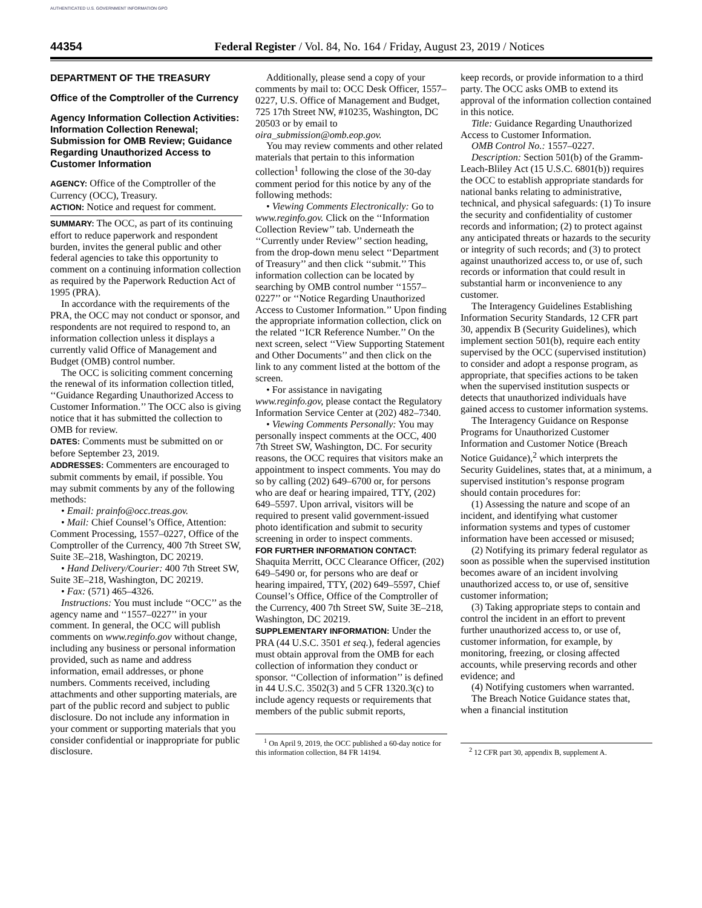AUTHENTICATED U.S. GOVERNMENT INFORMATION GPO
44354 Federal Register / Vol. 84, No. 164 / Friday, August 23, 2019 / Notices
DEPARTMENT OF THE TREASURY
Office of the Comptroller of the Currency
Agency Information Collection Activities: Information Collection Renewal; Submission for OMB Review; Guidance Regarding Unauthorized Access to Customer Information
AGENCY: Office of the Comptroller of the Currency (OCC), Treasury.
ACTION: Notice and request for comment.
SUMMARY: The OCC, as part of its continuing effort to reduce paperwork and respondent burden, invites the general public and other federal agencies to take this opportunity to comment on a continuing information collection as required by the Paperwork Reduction Act of 1995 (PRA).
In accordance with the requirements of the PRA, the OCC may not conduct or sponsor, and respondents are not required to respond to, an information collection unless it displays a currently valid Office of Management and Budget (OMB) control number.
The OCC is soliciting comment concerning the renewal of its information collection titled, ‘‘Guidance Regarding Unauthorized Access to Customer Information.’’ The OCC also is giving notice that it has submitted the collection to OMB for review.
DATES: Comments must be submitted on or before September 23, 2019.
ADDRESSES: Commenters are encouraged to submit comments by email, if possible. You may submit comments by any of the following methods:
• Email: prainfo@occ.treas.gov.
• Mail: Chief Counsel’s Office, Attention: Comment Processing, 1557–0227, Office of the Comptroller of the Currency, 400 7th Street SW, Suite 3E–218, Washington, DC 20219.
• Hand Delivery/Courier: 400 7th Street SW, Suite 3E–218, Washington, DC 20219.
• Fax: (571) 465–4326.
Instructions: You must include ‘‘OCC’’ as the agency name and ‘‘1557–0227’’ in your comment. In general, the OCC will publish comments on www.reginfo.gov without change, including any business or personal information provided, such as name and address information, email addresses, or phone numbers. Comments received, including attachments and other supporting materials, are part of the public record and subject to public disclosure. Do not include any information in your comment or supporting materials that you consider confidential or inappropriate for public disclosure.
Additionally, please send a copy of your comments by mail to: OCC Desk Officer, 1557–0227, U.S. Office of Management and Budget, 725 17th Street NW, #10235, Washington, DC 20503 or by email to oira_submission@omb.eop.gov.
You may review comments and other related materials that pertain to this information collection<sup>1</sup> following the close of the 30-day comment period for this notice by any of the following methods:
• Viewing Comments Electronically: Go to www.reginfo.gov. Click on the ‘‘Information Collection Review’’ tab. Underneath the ‘‘Currently under Review’’ section heading, from the drop-down menu select ‘‘Department of Treasury’’ and then click ‘‘submit.’’ This information collection can be located by searching by OMB control number ‘‘1557–0227’’ or ‘‘Notice Regarding Unauthorized Access to Customer Information.’’ Upon finding the appropriate information collection, click on the related ‘‘ICR Reference Number.’’ On the next screen, select ‘‘View Supporting Statement and Other Documents’’ and then click on the link to any comment listed at the bottom of the screen.
• For assistance in navigating www.reginfo.gov, please contact the Regulatory Information Service Center at (202) 482–7340.
• Viewing Comments Personally: You may personally inspect comments at the OCC, 400 7th Street SW, Washington, DC. For security reasons, the OCC requires that visitors make an appointment to inspect comments. You may do so by calling (202) 649–6700 or, for persons who are deaf or hearing impaired, TTY, (202) 649–5597. Upon arrival, visitors will be required to present valid government-issued photo identification and submit to security screening in order to inspect comments.
FOR FURTHER INFORMATION CONTACT: Shaquita Merritt, OCC Clearance Officer, (202) 649–5490 or, for persons who are deaf or hearing impaired, TTY, (202) 649–5597, Chief Counsel’s Office, Office of the Comptroller of the Currency, 400 7th Street SW, Suite 3E–218, Washington, DC 20219.
SUPPLEMENTARY INFORMATION: Under the PRA (44 U.S.C. 3501 et seq.), federal agencies must obtain approval from the OMB for each collection of information they conduct or sponsor. ‘‘Collection of information’’ is defined in 44 U.S.C. 3502(3) and 5 CFR 1320.3(c) to include agency requests or requirements that members of the public submit reports,
<sup>1</sup> On April 9, 2019, the OCC published a 60-day notice for this information collection, 84 FR 14194.
keep records, or provide information to a third party. The OCC asks OMB to extend its approval of the information collection contained in this notice.
Title: Guidance Regarding Unauthorized Access to Customer Information.
OMB Control No.: 1557–0227.
Description: Section 501(b) of the Gramm-Leach-Bliley Act (15 U.S.C. 6801(b)) requires the OCC to establish appropriate standards for national banks relating to administrative, technical, and physical safeguards: (1) To insure the security and confidentiality of customer records and information; (2) to protect against any anticipated threats or hazards to the security or integrity of such records; and (3) to protect against unauthorized access to, or use of, such records or information that could result in substantial harm or inconvenience to any customer.
The Interagency Guidelines Establishing Information Security Standards, 12 CFR part 30, appendix B (Security Guidelines), which implement section 501(b), require each entity supervised by the OCC (supervised institution) to consider and adopt a response program, as appropriate, that specifies actions to be taken when the supervised institution suspects or detects that unauthorized individuals have gained access to customer information systems.
The Interagency Guidance on Response Programs for Unauthorized Customer Information and Customer Notice (Breach Notice Guidance),<sup>2</sup> which interprets the Security Guidelines, states that, at a minimum, a supervised institution’s response program should contain procedures for:
(1) Assessing the nature and scope of an incident, and identifying what customer information systems and types of customer information have been accessed or misused;
(2) Notifying its primary federal regulator as soon as possible when the supervised institution becomes aware of an incident involving unauthorized access to, or use of, sensitive customer information;
(3) Taking appropriate steps to contain and control the incident in an effort to prevent further unauthorized access to, or use of, customer information, for example, by monitoring, freezing, or closing affected accounts, while preserving records and other evidence; and
(4) Notifying customers when warranted.
The Breach Notice Guidance states that, when a financial institution
<sup>2</sup> 12 CFR part 30, appendix B, supplement A.